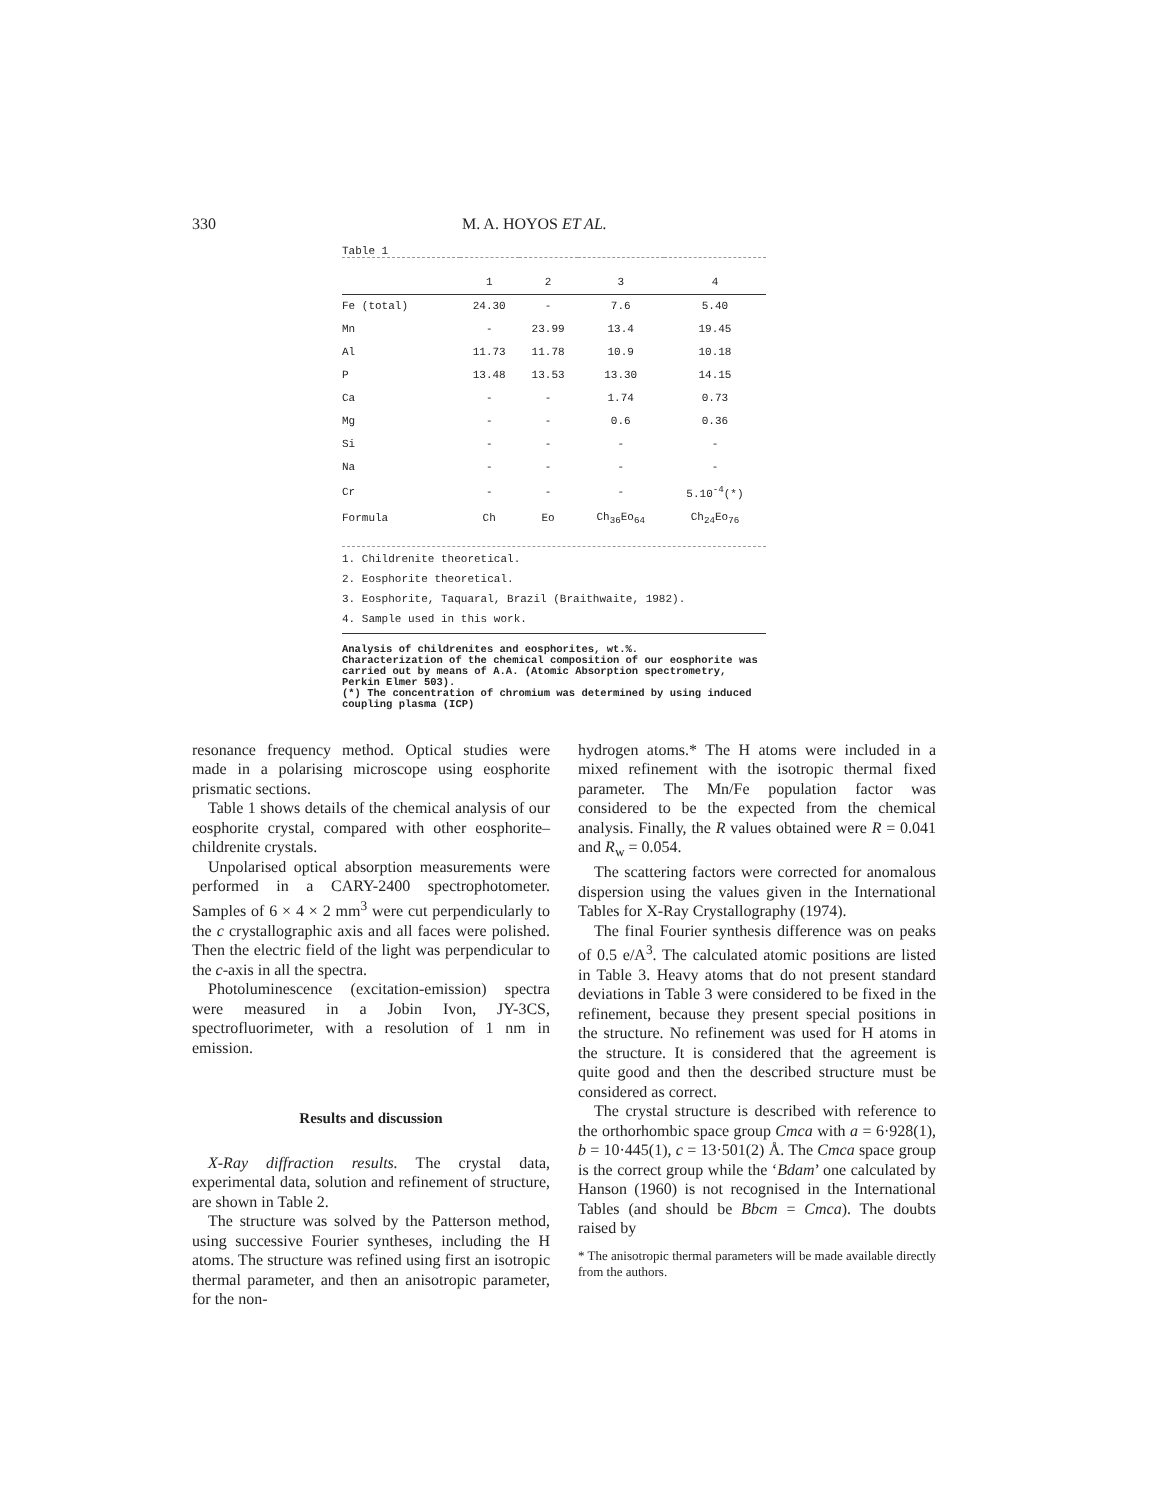330 M. A. HOYOS ET AL.
Table 1
| | 1 | 2 | 3 | 4 |
| --- | --- | --- | --- | --- |
| Fe (total) | 24.30 | - | 7.6 | 5.40 |
| Mn | - | 23.99 | 13.4 | 19.45 |
| Al | 11.73 | 11.78 | 10.9 | 10.18 |
| P | 13.48 | 13.53 | 13.30 | 14.15 |
| Ca | - | - | 1.74 | 0.73 |
| Mg | - | - | 0.6 | 0.36 |
| Si | - | - | - | - |
| Na | - | - | - | - |
| Cr | - | - | - | 5.10<sup>-4</sup>(*) |
| Formula | Ch | Eo | Ch<sub>36</sub>Eo<sub>64</sub> | Ch<sub>24</sub>Eo<sub>76</sub> |
1. Childrenite theoretical.
2. Eosphorite theoretical.
3. Eosphorite, Taquaral, Brazil (Braithwaite, 1982).
4. Sample used in this work.
Analysis of childrenites and eosphorites, wt.%.
Characterization of the chemical composition of our eosphorite was carried out by means of A.A. (Atomic Absorption spectrometry, Perkin Elmer 503).
(*) The concentration of chromium was determined by using induced coupling plasma (ICP)
resonance frequency method. Optical studies were made in a polarising microscope using eosphorite prismatic sections.
Table 1 shows details of the chemical analysis of our eosphorite crystal, compared with other eosphorite–childrenite crystals.
Unpolarised optical absorption measurements were performed in a CARY-2400 spectrophotometer. Samples of 6 × 4 × 2 mm<sup>3</sup> were cut perpendicularly to the c crystallographic axis and all faces were polished. Then the electric field of the light was perpendicular to the c-axis in all the spectra.
Photoluminescence (excitation-emission) spectra were measured in a Jobin Ivon, JY-3CS, spectrofluorimeter, with a resolution of 1 nm in emission.
Results and discussion
X-Ray diffraction results. The crystal data, experimental data, solution and refinement of structure, are shown in Table 2.
The structure was solved by the Patterson method, using successive Fourier syntheses, including the H atoms. The structure was refined using first an isotropic thermal parameter, and then an anisotropic parameter, for the non-
hydrogen atoms.* The H atoms were included in a mixed refinement with the isotropic thermal fixed parameter. The Mn/Fe population factor was considered to be the expected from the chemical analysis. Finally, the R values obtained were R = 0.041 and R<sub>w</sub> = 0.054.
The scattering factors were corrected for anomalous dispersion using the values given in the International Tables for X-Ray Crystallography (1974).
The final Fourier synthesis difference was on peaks of 0.5 e/A<sup>3</sup>. The calculated atomic positions are listed in Table 3. Heavy atoms that do not present standard deviations in Table 3 were considered to be fixed in the refinement, because they present special positions in the structure. No refinement was used for H atoms in the structure. It is considered that the agreement is quite good and then the described structure must be considered as correct.
The crystal structure is described with reference to the orthorhombic space group Cmca with a = 6·928(1), b = 10·445(1), c = 13·501(2) Å. The Cmca space group is the correct group while the ‘Bdam’ one calculated by Hanson (1960) is not recognised in the International Tables (and should be Bbcm = Cmca). The doubts raised by
* The anisotropic thermal parameters will be made available directly from the authors.